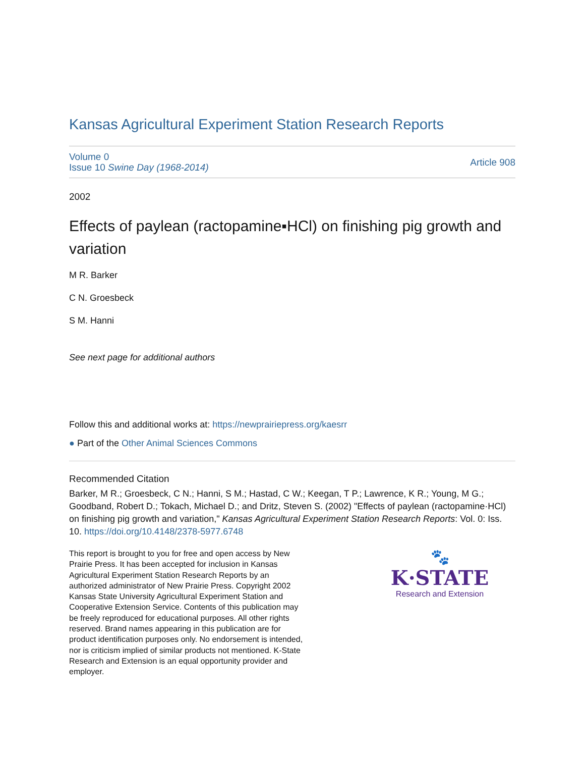Kansas Agricultural Experiment Station Research Reports
Volume 0
Issue 10 Swine Day (1968-2014)
Article 908
2002
Effects of paylean (ractopamine▪HCl) on finishing pig growth and variation
M R. Barker
C N. Groesbeck
S M. Hanni
See next page for additional authors
Follow this and additional works at: https://newprairiepress.org/kaesrr
● Part of the Other Animal Sciences Commons
Recommended Citation
Barker, M R.; Groesbeck, C N.; Hanni, S M.; Hastad, C W.; Keegan, T P.; Lawrence, K R.; Young, M G.; Goodband, Robert D.; Tokach, Michael D.; and Dritz, Steven S. (2002) "Effects of paylean (ractopamine·HCl) on finishing pig growth and variation," Kansas Agricultural Experiment Station Research Reports: Vol. 0: Iss. 10. https://doi.org/10.4148/2378-5977.6748
This report is brought to you for free and open access by New Prairie Press. It has been accepted for inclusion in Kansas Agricultural Experiment Station Research Reports by an authorized administrator of New Prairie Press. Copyright 2002 Kansas State University Agricultural Experiment Station and Cooperative Extension Service. Contents of this publication may be freely reproduced for educational purposes. All other rights reserved. Brand names appearing in this publication are for product identification purposes only. No endorsement is intended, nor is criticism implied of similar products not mentioned. K-State Research and Extension is an equal opportunity provider and employer.
🐾
K·STATE
Research and Extension